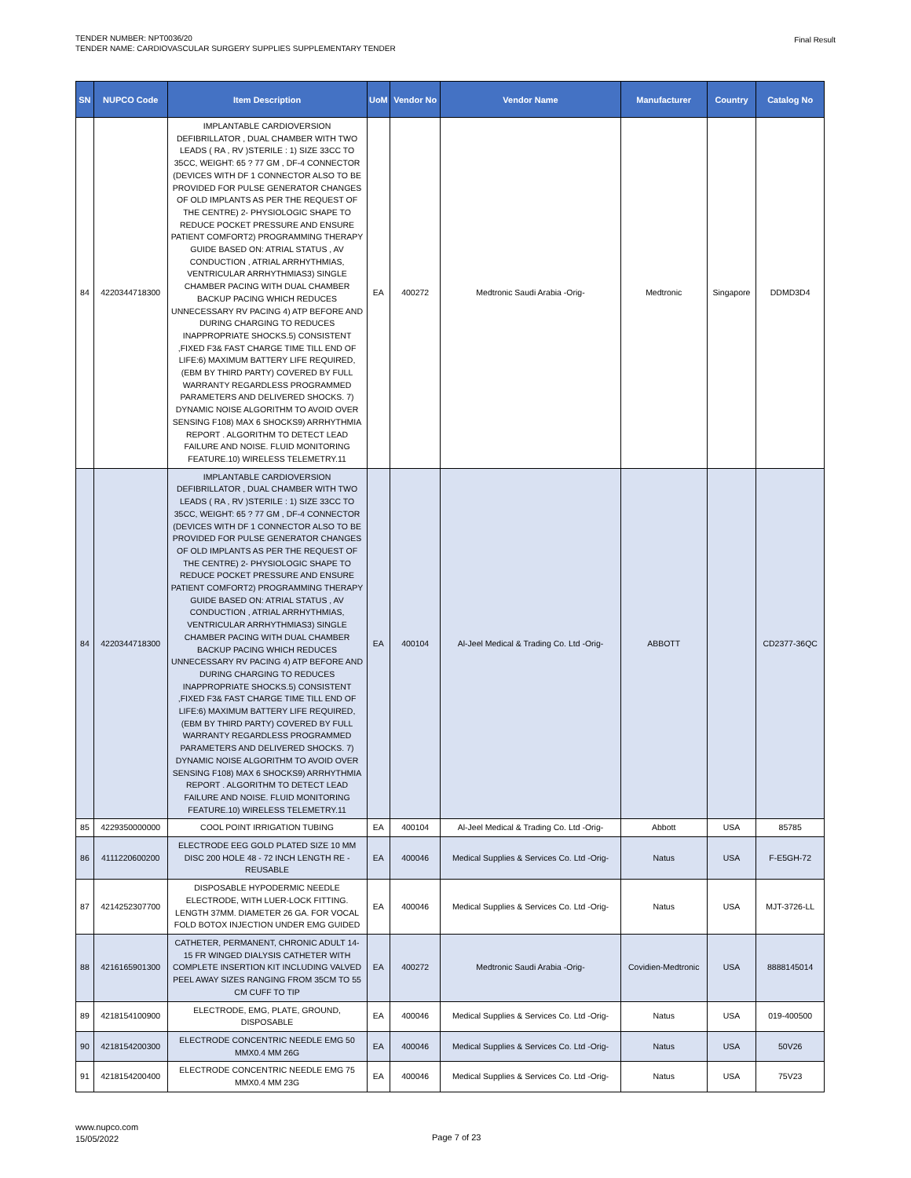TENDER NUMBER: NPT0036/20
TENDER NAME: CARDIOVASCULAR SURGERY SUPPLIES SUPPLEMENTARY TENDER
Final Result
| SN | NUPCO Code | Item Description | UoM | Vendor No | Vendor Name | Manufacturer | Country | Catalog No |
| --- | --- | --- | --- | --- | --- | --- | --- | --- |
| 84 | 4220344718300 | IMPLANTABLE CARDIOVERSION DEFIBRILLATOR , DUAL CHAMBER WITH TWO LEADS ( RA , RV )STERILE : 1) SIZE 33CC TO 35CC, WEIGHT: 65 ? 77 GM , DF-4 CONNECTOR (DEVICES WITH DF 1 CONNECTOR ALSO TO BE PROVIDED FOR PULSE GENERATOR CHANGES OF OLD IMPLANTS AS PER THE REQUEST OF THE CENTRE) 2- PHYSIOLOGIC SHAPE TO REDUCE POCKET PRESSURE AND ENSURE PATIENT COMFORT2) PROGRAMMING THERAPY GUIDE BASED ON: ATRIAL STATUS , AV CONDUCTION , ATRIAL ARRHYTHMIAS, VENTRICULAR ARRHYTHMIAS3) SINGLE CHAMBER PACING WITH DUAL CHAMBER BACKUP PACING WHICH REDUCES UNNECESSARY RV PACING 4) ATP BEFORE AND DURING CHARGING TO REDUCES INAPPROPRIATE SHOCKS.5) CONSISTENT ,FIXED F3& FAST CHARGE TIME TILL END OF LIFE:6) MAXIMUM BATTERY LIFE REQUIRED, (EBM BY THIRD PARTY) COVERED BY FULL WARRANTY REGARDLESS PROGRAMMED PARAMETERS AND DELIVERED SHOCKS. 7) DYNAMIC NOISE ALGORITHM TO AVOID OVER SENSING F108) MAX 6 SHOCKS9) ARRHYTHMIA REPORT . ALGORITHM TO DETECT LEAD FAILURE AND NOISE. FLUID MONITORING FEATURE.10) WIRELESS TELEMETRY.11 | EA | 400272 | Medtronic Saudi Arabia -Orig- | Medtronic | Singapore | DDMD3D4 |
| 84 | 4220344718300 | IMPLANTABLE CARDIOVERSION DEFIBRILLATOR , DUAL CHAMBER WITH TWO LEADS ( RA , RV )STERILE : 1) SIZE 33CC TO 35CC, WEIGHT: 65 ? 77 GM , DF-4 CONNECTOR (DEVICES WITH DF 1 CONNECTOR ALSO TO BE PROVIDED FOR PULSE GENERATOR CHANGES OF OLD IMPLANTS AS PER THE REQUEST OF THE CENTRE) 2- PHYSIOLOGIC SHAPE TO REDUCE POCKET PRESSURE AND ENSURE PATIENT COMFORT2) PROGRAMMING THERAPY GUIDE BASED ON: ATRIAL STATUS , AV CONDUCTION , ATRIAL ARRHYTHMIAS, VENTRICULAR ARRHYTHMIAS3) SINGLE CHAMBER PACING WITH DUAL CHAMBER BACKUP PACING WHICH REDUCES UNNECESSARY RV PACING 4) ATP BEFORE AND DURING CHARGING TO REDUCES INAPPROPRIATE SHOCKS.5) CONSISTENT ,FIXED F3& FAST CHARGE TIME TILL END OF LIFE:6) MAXIMUM BATTERY LIFE REQUIRED, (EBM BY THIRD PARTY) COVERED BY FULL WARRANTY REGARDLESS PROGRAMMED PARAMETERS AND DELIVERED SHOCKS. 7) DYNAMIC NOISE ALGORITHM TO AVOID OVER SENSING F108) MAX 6 SHOCKS9) ARRHYTHMIA REPORT . ALGORITHM TO DETECT LEAD FAILURE AND NOISE. FLUID MONITORING FEATURE.10) WIRELESS TELEMETRY.11 | EA | 400104 | Al-Jeel Medical & Trading Co. Ltd -Orig- | ABBOTT | | CD2377-36QC |
| 85 | 4229350000000 | COOL POINT IRRIGATION TUBING | EA | 400104 | Al-Jeel Medical & Trading Co. Ltd -Orig- | Abbott | USA | 85785 |
| 86 | 4111220600200 | ELECTRODE EEG GOLD PLATED SIZE 10 MM DISC 200 HOLE 48 - 72 INCH LENGTH RE - REUSABLE | EA | 400046 | Medical Supplies & Services Co. Ltd -Orig- | Natus | USA | F-E5GH-72 |
| 87 | 4214252307700 | DISPOSABLE HYPODERMIC NEEDLE ELECTRODE, WITH LUER-LOCK FITTING. LENGTH 37MM. DIAMETER 26 GA. FOR VOCAL FOLD BOTOX INJECTION UNDER EMG GUIDED | EA | 400046 | Medical Supplies & Services Co. Ltd -Orig- | Natus | USA | MJT-3726-LL |
| 88 | 4216165901300 | CATHETER, PERMANENT, CHRONIC ADULT 14-15 FR WINGED DIALYSIS CATHETER WITH COMPLETE INSERTION KIT INCLUDING VALVED PEEL AWAY SIZES RANGING FROM 35CM TO 55 CM CUFF TO TIP | EA | 400272 | Medtronic Saudi Arabia -Orig- | Covidien-Medtronic | USA | 8888145014 |
| 89 | 4218154100900 | ELECTRODE, EMG, PLATE, GROUND, DISPOSABLE | EA | 400046 | Medical Supplies & Services Co. Ltd -Orig- | Natus | USA | 019-400500 |
| 90 | 4218154200300 | ELECTRODE CONCENTRIC NEEDLE EMG 50 MMX0.4 MM 26G | EA | 400046 | Medical Supplies & Services Co. Ltd -Orig- | Natus | USA | 50V26 |
| 91 | 4218154200400 | ELECTRODE CONCENTRIC NEEDLE EMG 75 MMX0.4 MM 23G | EA | 400046 | Medical Supplies & Services Co. Ltd -Orig- | Natus | USA | 75V23 |
www.nupco.com
15/05/2022
Page 7 of 23